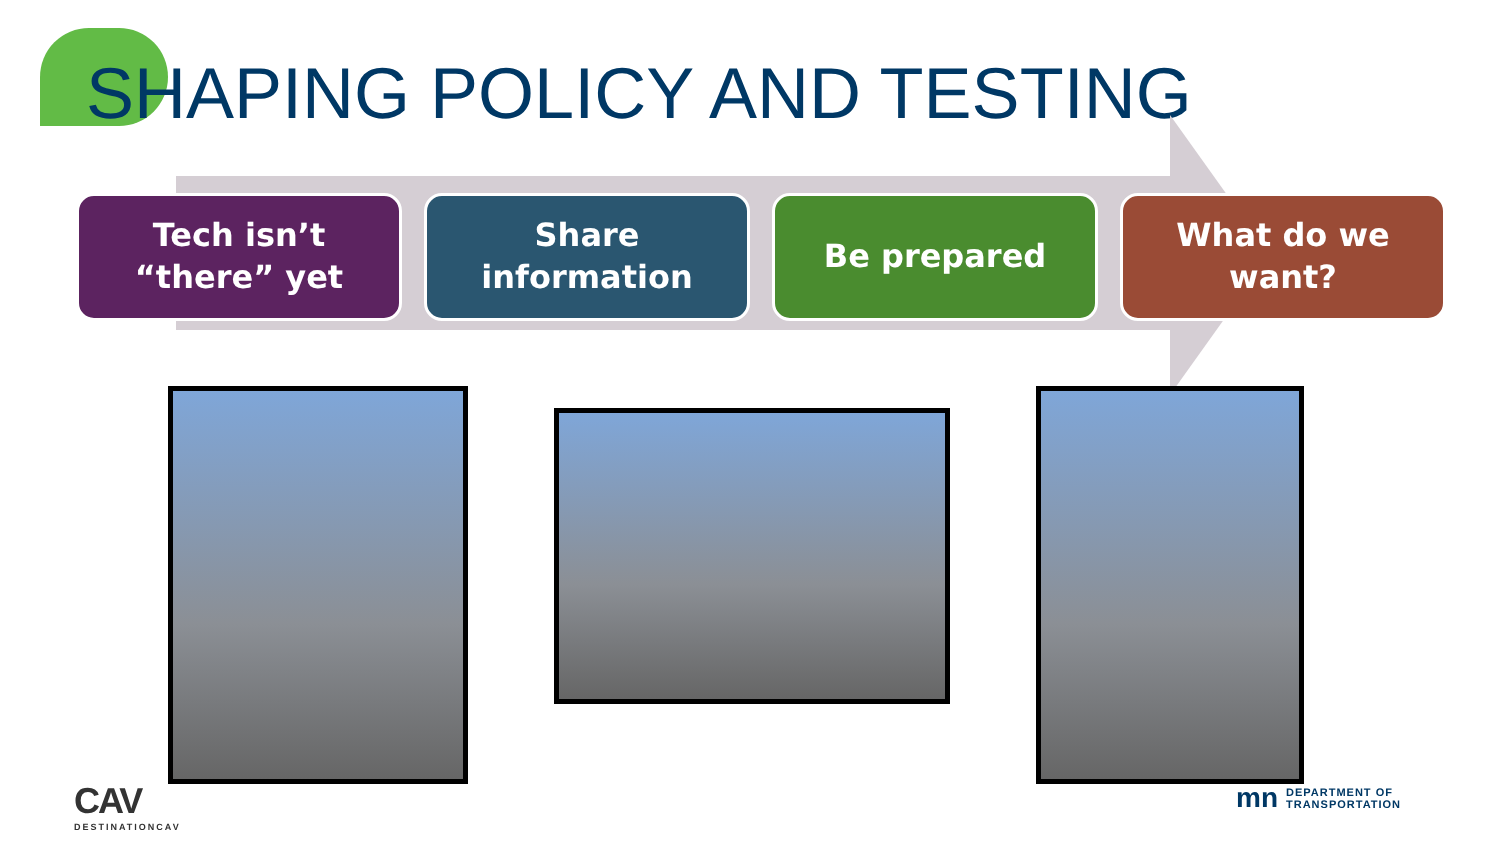SHAPING POLICY AND TESTING
Tech isn’t “there” yet
Share information
Be prepared What do we want?
CAV
DESTINATIONCAV
mn DEPARTMENT OF
TRANSPORTATION